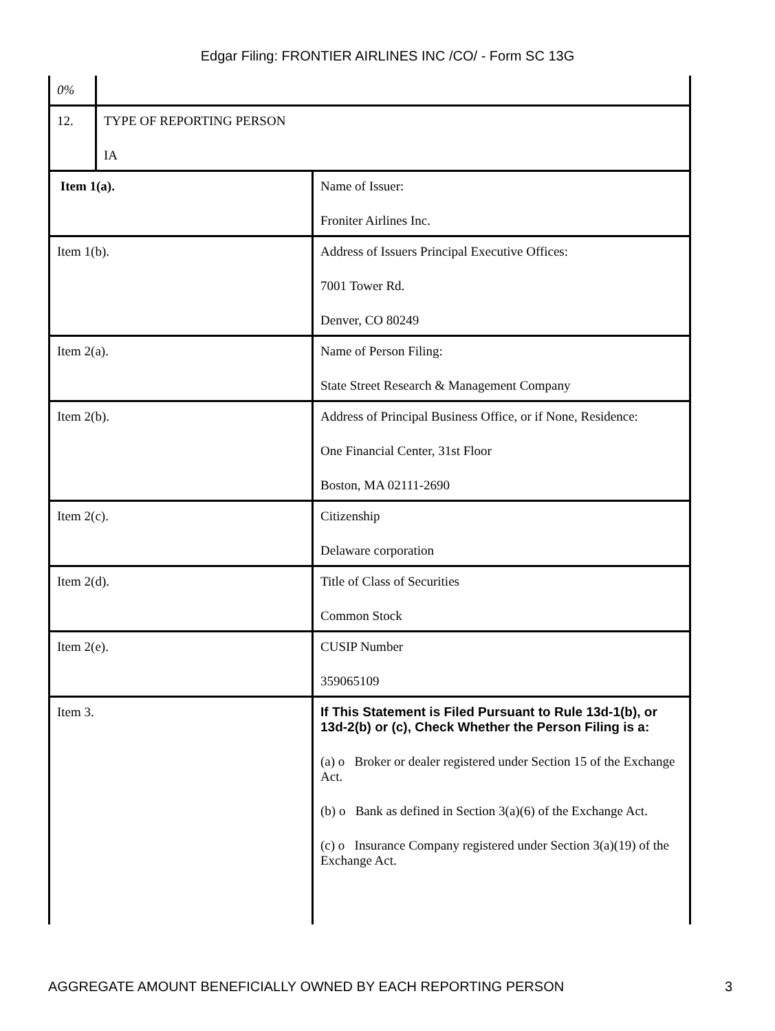Edgar Filing: FRONTIER AIRLINES INC /CO/ - Form SC 13G
| 0% | |
| 12. | TYPE OF REPORTING PERSON IA |
| Item 1(a). | Name of Issuer: Froniter Airlines Inc. |
| Item 1(b). | Address of Issuers Principal Executive Offices: 7001 Tower Rd. Denver, CO 80249 |
| Item 2(a). | Name of Person Filing: State Street Research & Management Company |
| Item 2(b). | Address of Principal Business Office, or if None, Residence: One Financial Center, 31st Floor Boston, MA 02111-2690 |
| Item 2(c). | Citizenship Delaware corporation |
| Item 2(d). | Title of Class of Securities Common Stock |
| Item 2(e). | CUSIP Number 359065109 |
| Item 3. | If This Statement is Filed Pursuant to Rule 13d-1(b), or 13d-2(b) or (c), Check Whether the Person Filing is a: (a) o Broker or dealer registered under Section 15 of the Exchange Act. (b) o Bank as defined in Section 3(a)(6) of the Exchange Act. (c) o Insurance Company registered under Section 3(a)(19) of the Exchange Act. |
AGGREGATE AMOUNT BENEFICIALLY OWNED BY EACH REPORTING PERSON 3